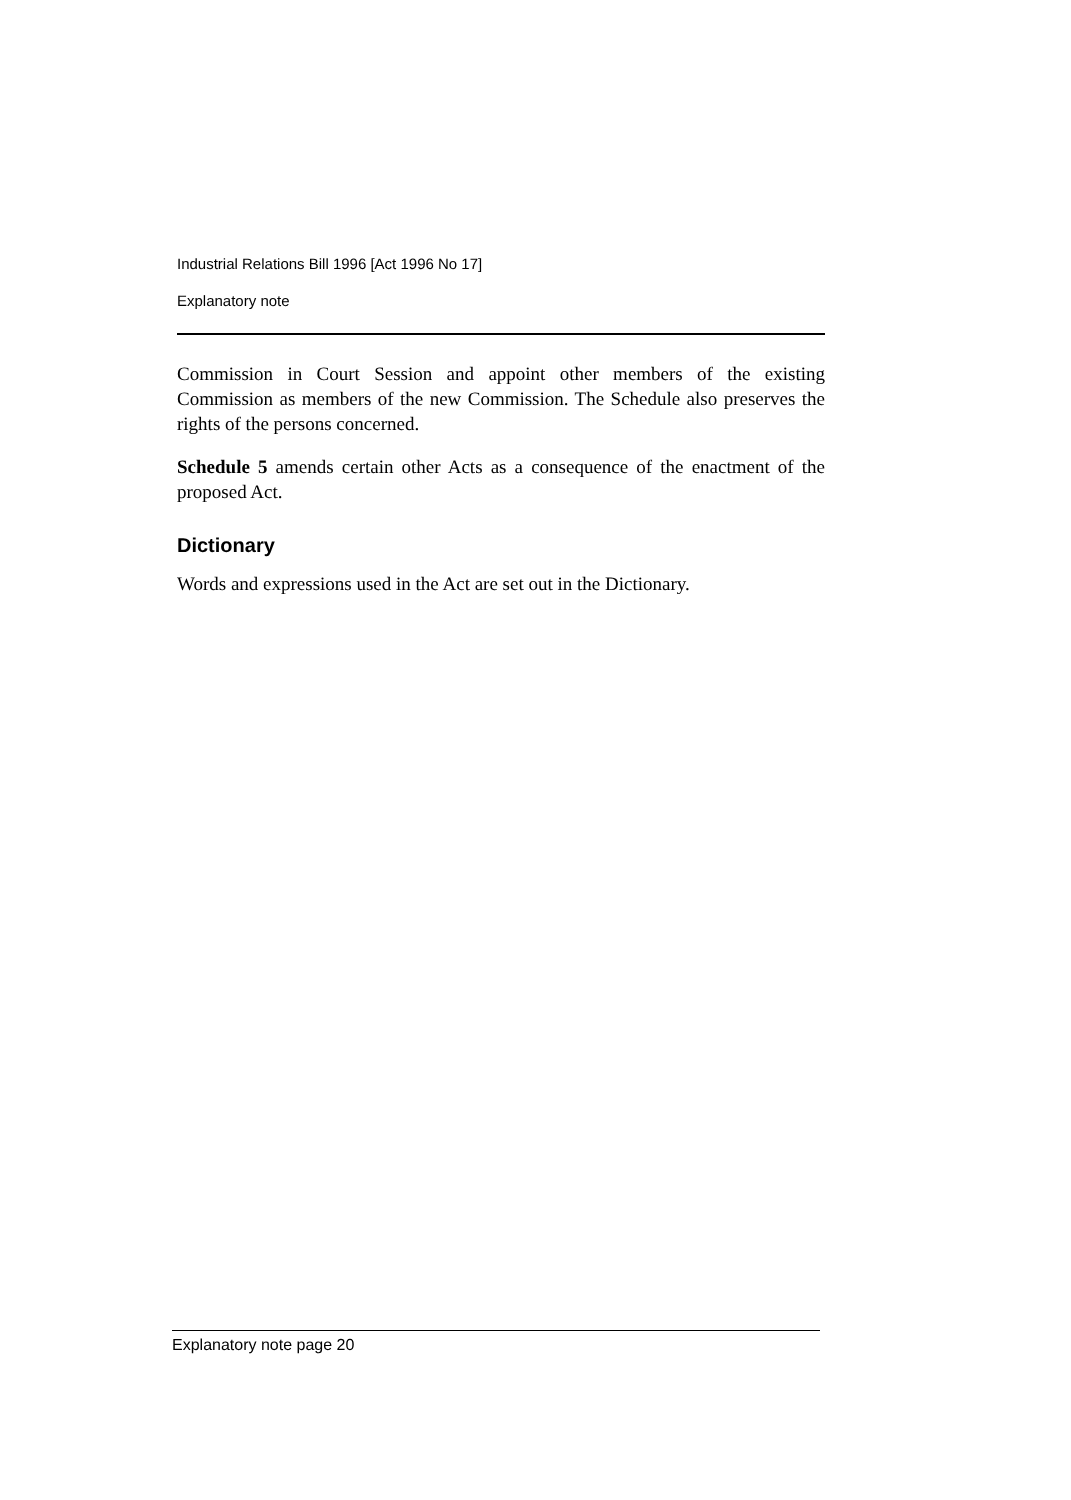Industrial Relations Bill 1996 [Act 1996 No 17]
Explanatory note
Commission in Court Session and appoint other members of the existing Commission as members of the new Commission. The Schedule also preserves the rights of the persons concerned.
Schedule 5 amends certain other Acts as a consequence of the enactment of the proposed Act.
Dictionary
Words and expressions used in the Act are set out in the Dictionary.
Explanatory note page 20